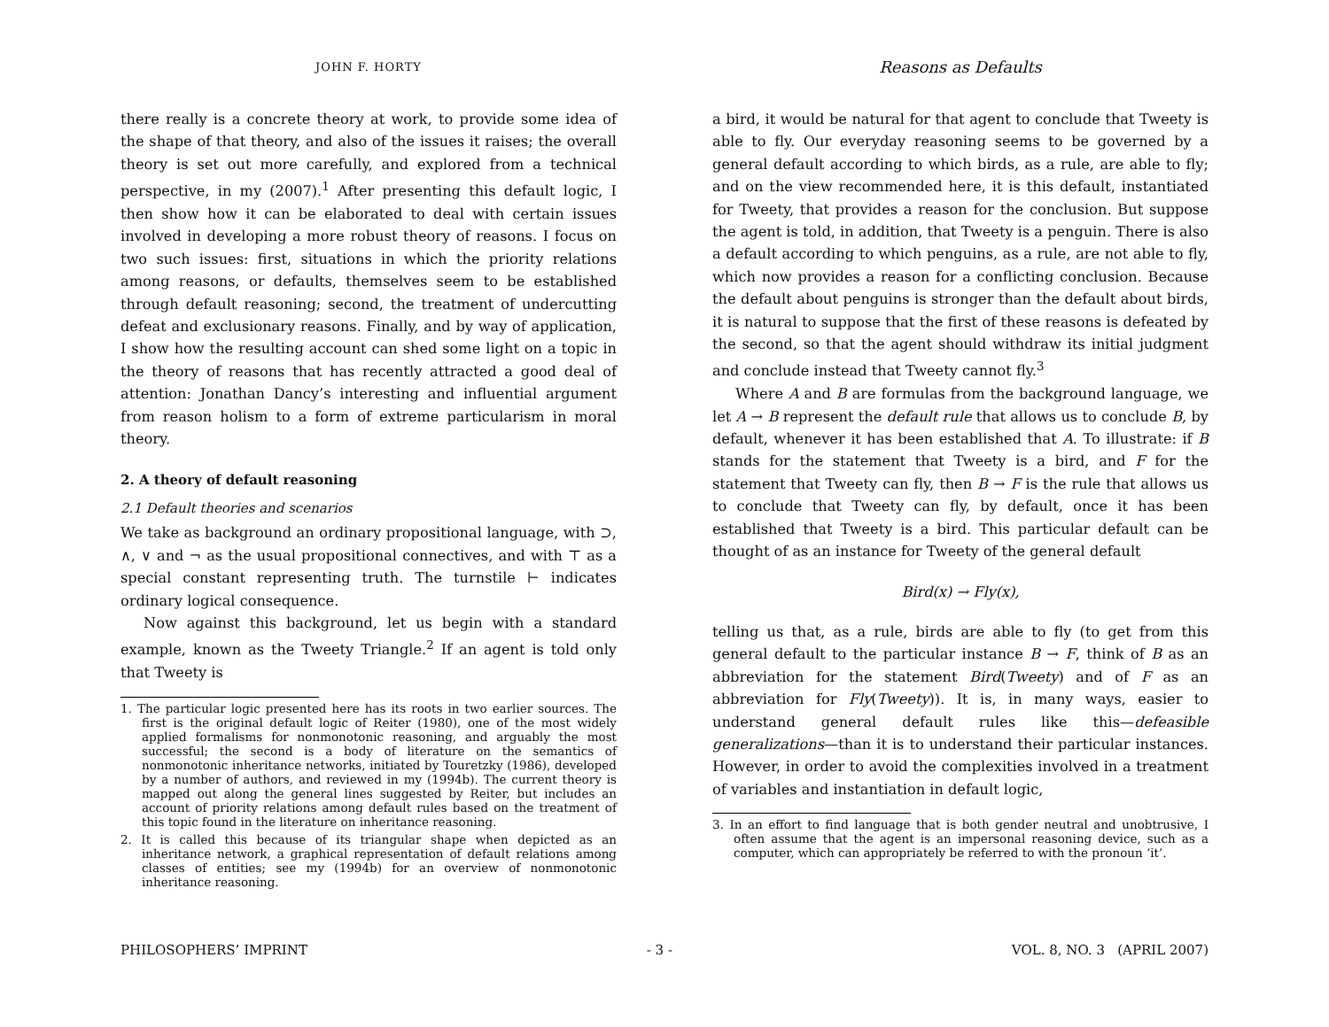JOHN F. HORTY
there really is a concrete theory at work, to provide some idea of the shape of that theory, and also of the issues it raises; the overall theory is set out more carefully, and explored from a technical perspective, in my (2007).<sup>1</sup> After presenting this default logic, I then show how it can be elaborated to deal with certain issues involved in developing a more robust theory of reasons. I focus on two such issues: first, situations in which the priority relations among reasons, or defaults, themselves seem to be established through default reasoning; second, the treatment of undercutting defeat and exclusionary reasons. Finally, and by way of application, I show how the resulting account can shed some light on a topic in the theory of reasons that has recently attracted a good deal of attention: Jonathan Dancy’s interesting and influential argument from reason holism to a form of extreme particularism in moral theory.
2. A theory of default reasoning
2.1 Default theories and scenarios
We take as background an ordinary propositional language, with ⊃, ∧, ∨ and ¬ as the usual propositional connectives, and with ⊤ as a special constant representing truth. The turnstile ⊢ indicates ordinary logical consequence.
Now against this background, let us begin with a standard example, known as the Tweety Triangle.<sup>2</sup> If an agent is told only that Tweety is
1. The particular logic presented here has its roots in two earlier sources. The first is the original default logic of Reiter (1980), one of the most widely applied formalisms for nonmonotonic reasoning, and arguably the most successful; the second is a body of literature on the semantics of nonmonotonic inheritance networks, initiated by Touretzky (1986), developed by a number of authors, and reviewed in my (1994b). The current theory is mapped out along the general lines suggested by Reiter, but includes an account of priority relations among default rules based on the treatment of this topic found in the literature on inheritance reasoning.
2. It is called this because of its triangular shape when depicted as an inheritance network, a graphical representation of default relations among classes of entities; see my (1994b) for an overview of nonmonotonic inheritance reasoning.
Reasons as Defaults
a bird, it would be natural for that agent to conclude that Tweety is able to fly. Our everyday reasoning seems to be governed by a general default according to which birds, as a rule, are able to fly; and on the view recommended here, it is this default, instantiated for Tweety, that provides a reason for the conclusion. But suppose the agent is told, in addition, that Tweety is a penguin. There is also a default according to which penguins, as a rule, are not able to fly, which now provides a reason for a conflicting conclusion. Because the default about penguins is stronger than the default about birds, it is natural to suppose that the first of these reasons is defeated by the second, so that the agent should withdraw its initial judgment and conclude instead that Tweety cannot fly.<sup>3</sup>
Where A and B are formulas from the background language, we let A → B represent the default rule that allows us to conclude B, by default, whenever it has been established that A. To illustrate: if B stands for the statement that Tweety is a bird, and F for the statement that Tweety can fly, then B → F is the rule that allows us to conclude that Tweety can fly, by default, once it has been established that Tweety is a bird. This particular default can be thought of as an instance for Tweety of the general default
Bird(x) → Fly(x),
telling us that, as a rule, birds are able to fly (to get from this general default to the particular instance B → F, think of B as an abbreviation for the statement Bird(Tweety) and of F as an abbreviation for Fly(Tweety)). It is, in many ways, easier to understand general default rules like this—defeasible generalizations—than it is to understand their particular instances. However, in order to avoid the complexities involved in a treatment of variables and instantiation in default logic,
3. In an effort to find language that is both gender neutral and unobtrusive, I often assume that the agent is an impersonal reasoning device, such as a computer, which can appropriately be referred to with the pronoun ‘it’.
PHILOSOPHERS’ IMPRINT - 3 - VOL. 8, NO. 3 (APRIL 2007)